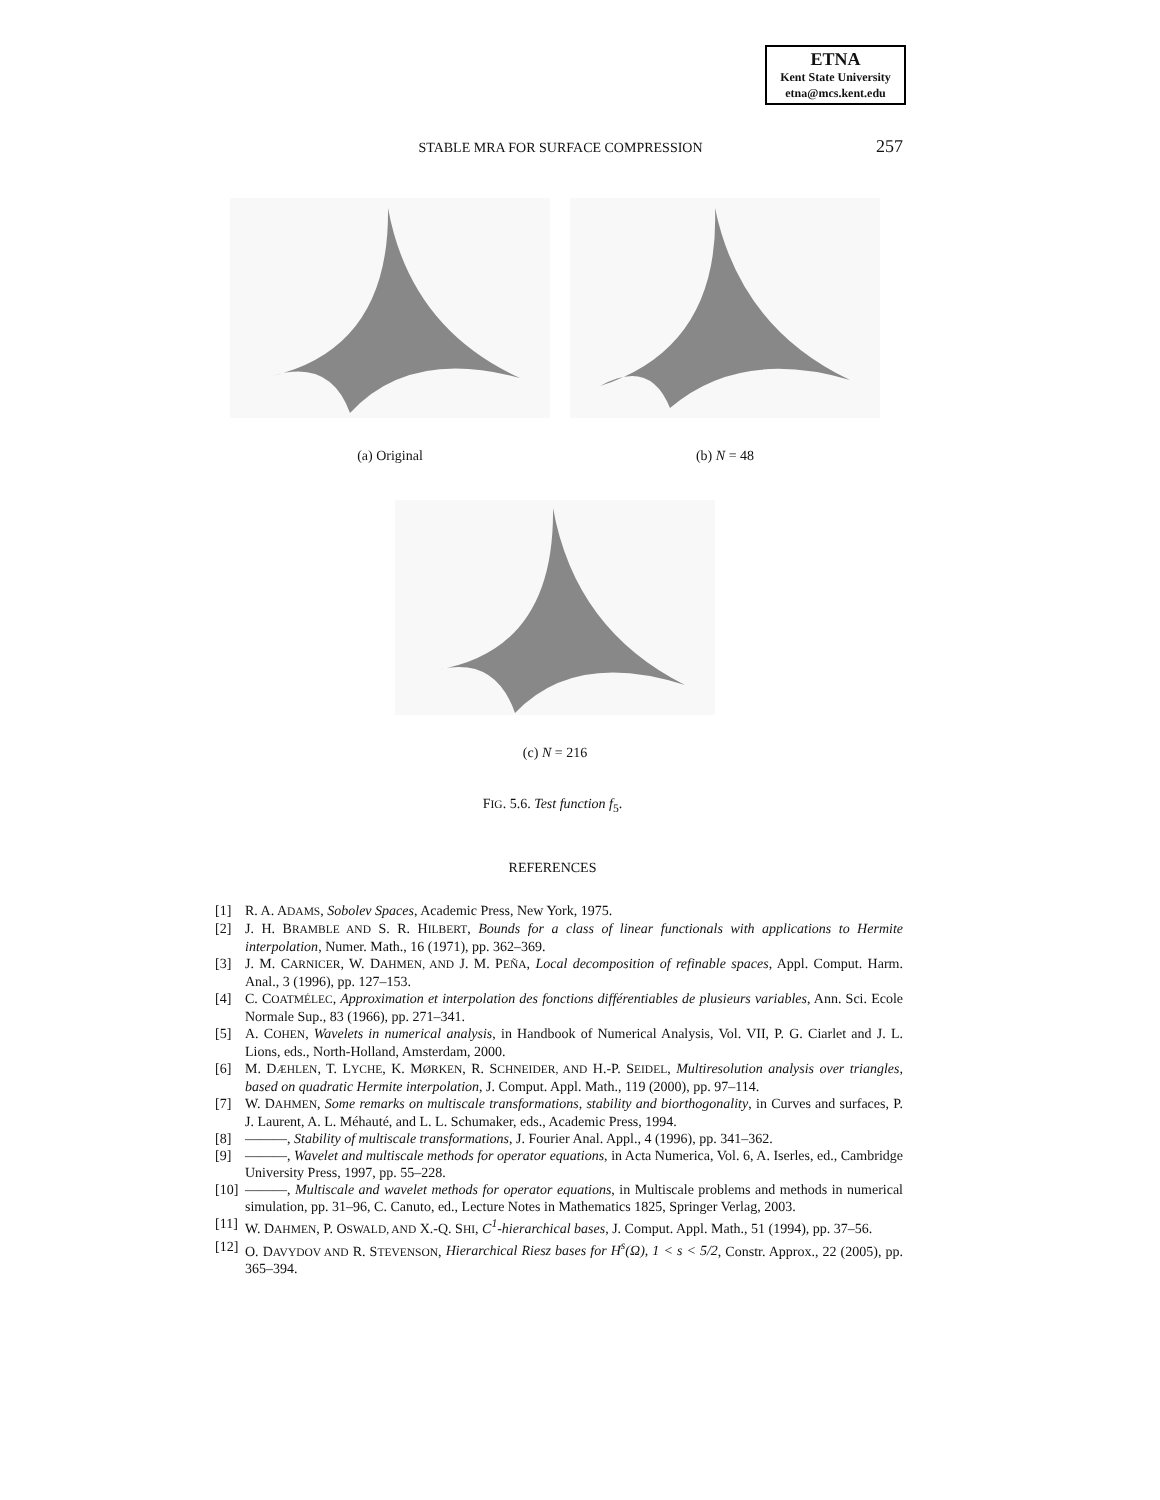ETNA
Kent State University
etna@mcs.kent.edu
STABLE MRA FOR SURFACE COMPRESSION 257
(a) Original (b) N = 48
(c) N = 216
FIG. 5.6. Test function f<sub>5</sub>.
REFERENCES
[1] R. A. ADAMS, Sobolev Spaces, Academic Press, New York, 1975.
[2] J. H. BRAMBLE AND S. R. HILBERT, Bounds for a class of linear functionals with applications to Hermite interpolation, Numer. Math., 16 (1971), pp. 362–369.
[3] J. M. CARNICER, W. DAHMEN, AND J. M. PEÑA, Local decomposition of refinable spaces, Appl. Comput. Harm. Anal., 3 (1996), pp. 127–153.
[4] C. COATMÉLEC, Approximation et interpolation des fonctions différentiables de plusieurs variables, Ann. Sci. Ecole Normale Sup., 83 (1966), pp. 271–341.
[5] A. COHEN, Wavelets in numerical analysis, in Handbook of Numerical Analysis, Vol. VII, P. G. Ciarlet and J. L. Lions, eds., North-Holland, Amsterdam, 2000.
[6] M. DÆHLEN, T. LYCHE, K. MØRKEN, R. SCHNEIDER, AND H.-P. SEIDEL, Multiresolution analysis over triangles, based on quadratic Hermite interpolation, J. Comput. Appl. Math., 119 (2000), pp. 97–114.
[7] W. DAHMEN, Some remarks on multiscale transformations, stability and biorthogonality, in Curves and surfaces, P. J. Laurent, A. L. Méhauté, and L. L. Schumaker, eds., Academic Press, 1994.
[8] ———, Stability of multiscale transformations, J. Fourier Anal. Appl., 4 (1996), pp. 341–362.
[9] ———, Wavelet and multiscale methods for operator equations, in Acta Numerica, Vol. 6, A. Iserles, ed., Cambridge University Press, 1997, pp. 55–228.
[10] ———, Multiscale and wavelet methods for operator equations, in Multiscale problems and methods in numerical simulation, pp. 31–96, C. Canuto, ed., Lecture Notes in Mathematics 1825, Springer Verlag, 2003.
[11] W. DAHMEN, P. OSWALD, AND X.-Q. SHI, C<sup>1</sup>-hierarchical bases, J. Comput. Appl. Math., 51 (1994), pp. 37–56.
[12] O. DAVYDOV AND R. STEVENSON, Hierarchical Riesz bases for H<sup>s</sup>(Ω), 1 < s < 5/2, Constr. Approx., 22 (2005), pp. 365–394.